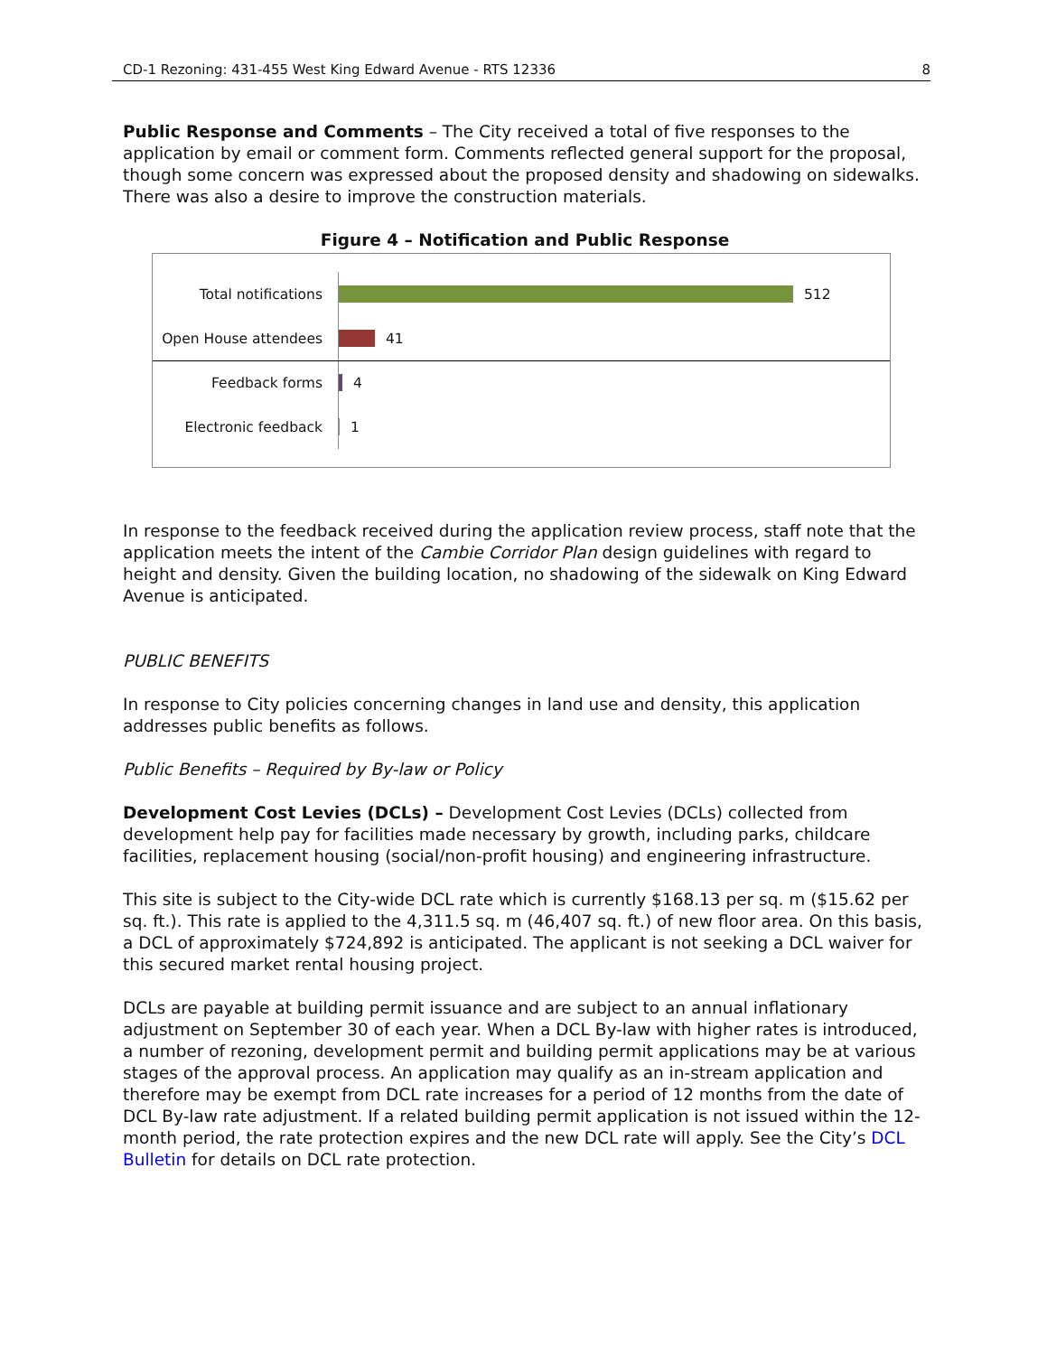CD-1 Rezoning: 431-455 West King Edward Avenue - RTS 12336 8
Public Response and Comments – The City received a total of five responses to the application by email or comment form. Comments reflected general support for the proposal, though some concern was expressed about the proposed density and shadowing on sidewalks. There was also a desire to improve the construction materials.
Figure 4 – Notification and Public Response
Total notifications
512
Open House attendees
41
Feedback forms
4
Electronic feedback
1
In response to the feedback received during the application review process, staff note that the application meets the intent of the Cambie Corridor Plan design guidelines with regard to height and density. Given the building location, no shadowing of the sidewalk on King Edward Avenue is anticipated.
PUBLIC BENEFITS
In response to City policies concerning changes in land use and density, this application addresses public benefits as follows.
Public Benefits – Required by By-law or Policy
Development Cost Levies (DCLs) – Development Cost Levies (DCLs) collected from development help pay for facilities made necessary by growth, including parks, childcare facilities, replacement housing (social/non-profit housing) and engineering infrastructure.
This site is subject to the City-wide DCL rate which is currently $168.13 per sq. m ($15.62 per sq. ft.). This rate is applied to the 4,311.5 sq. m (46,407 sq. ft.) of new floor area. On this basis, a DCL of approximately $724,892 is anticipated. The applicant is not seeking a DCL waiver for this secured market rental housing project.
DCLs are payable at building permit issuance and are subject to an annual inflationary adjustment on September 30 of each year. When a DCL By-law with higher rates is introduced, a number of rezoning, development permit and building permit applications may be at various stages of the approval process. An application may qualify as an in-stream application and therefore may be exempt from DCL rate increases for a period of 12 months from the date of DCL By-law rate adjustment. If a related building permit application is not issued within the 12-month period, the rate protection expires and the new DCL rate will apply. See the City’s DCL Bulletin for details on DCL rate protection.